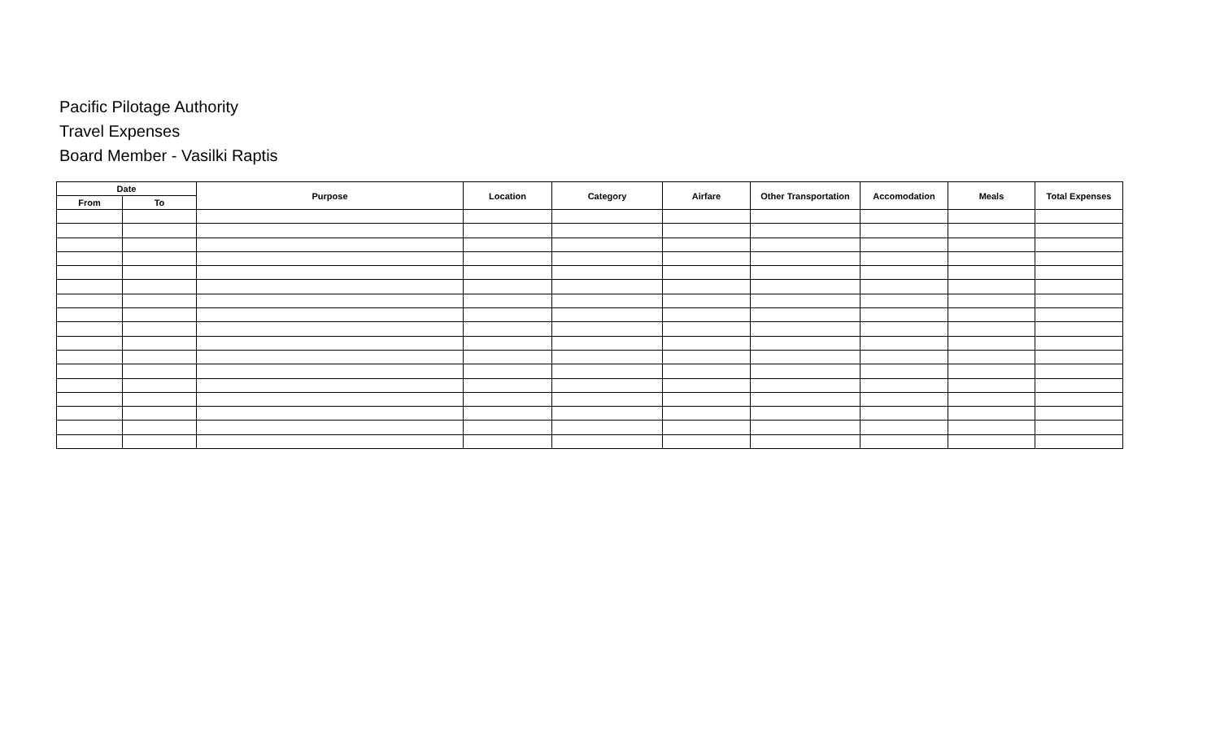Pacific Pilotage Authority
Travel Expenses
Board Member - Vasilki Raptis
| Date | | Purpose | Location | Category | Airfare | Other Transportation | Accomodation | Meals | Total Expenses |
| --- | --- | --- | --- | --- | --- | --- | --- | --- | --- |
| From | To | | | | | | | | |